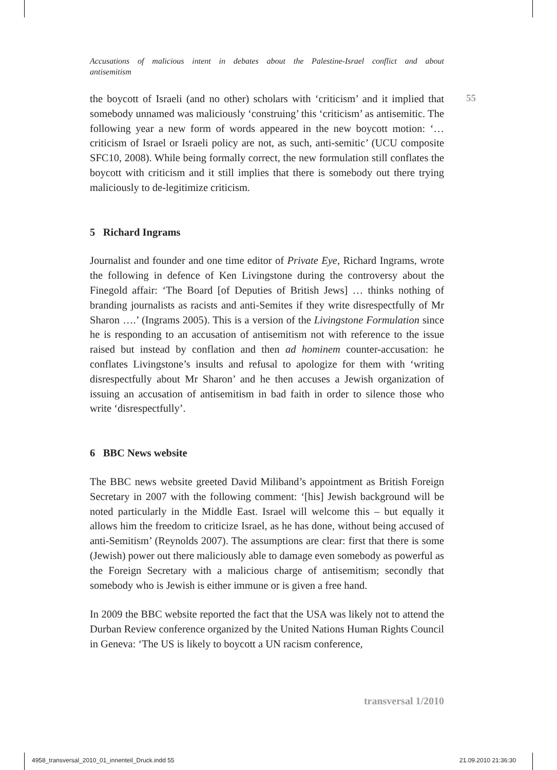Accusations of malicious intent in debates about the Palestine-Israel conflict and about
antisemitism
55
the boycott of Israeli (and no other) scholars with ‘criticism’ and it implied that somebody unnamed was maliciously ‘construing’ this ‘criticism’ as antisemitic. The following year a new form of words appeared in the new boycott motion: ‘…criticism of Israel or Israeli policy are not, as such, anti-semitic’ (UCU composite SFC10, 2008). While being formally correct, the new formulation still conflates the boycott with criticism and it still implies that there is somebody out there trying maliciously to de-legitimize criticism.
5 Richard Ingrams
Journalist and founder and one time editor of Private Eye, Richard Ingrams, wrote the following in defence of Ken Livingstone during the controversy about the Finegold affair: ‘The Board [of Deputies of British Jews] … thinks nothing of branding journalists as racists and anti-Semites if they write disrespectfully of Mr Sharon ….’ (Ingrams 2005). This is a version of the Livingstone Formulation since he is responding to an accusation of antisemitism not with reference to the issue raised but instead by conflation and then ad hominem counter-accusation: he conflates Livingstone’s insults and refusal to apologize for them with ‘writing disrespectfully about Mr Sharon’ and he then accuses a Jewish organization of issuing an accusation of antisemitism in bad faith in order to silence those who write ‘disrespectfully’.
6 BBC News website
The BBC news website greeted David Miliband’s appointment as British Foreign Secretary in 2007 with the following comment: ‘[his] Jewish background will be noted particularly in the Middle East. Israel will welcome this – but equally it allows him the freedom to criticize Israel, as he has done, without being accused of anti-Semitism’ (Reynolds 2007). The assumptions are clear: first that there is some (Jewish) power out there maliciously able to damage even somebody as powerful as the Foreign Secretary with a malicious charge of antisemitism; secondly that somebody who is Jewish is either immune or is given a free hand.
In 2009 the BBC website reported the fact that the USA was likely not to attend the Durban Review conference organized by the United Nations Human Rights Council in Geneva: ‘The US is likely to boycott a UN racism conference,
transversal 1/2010
4958_transversal_2010_01_innenteil_Druck.indd 55
21.09.2010 21:36:30